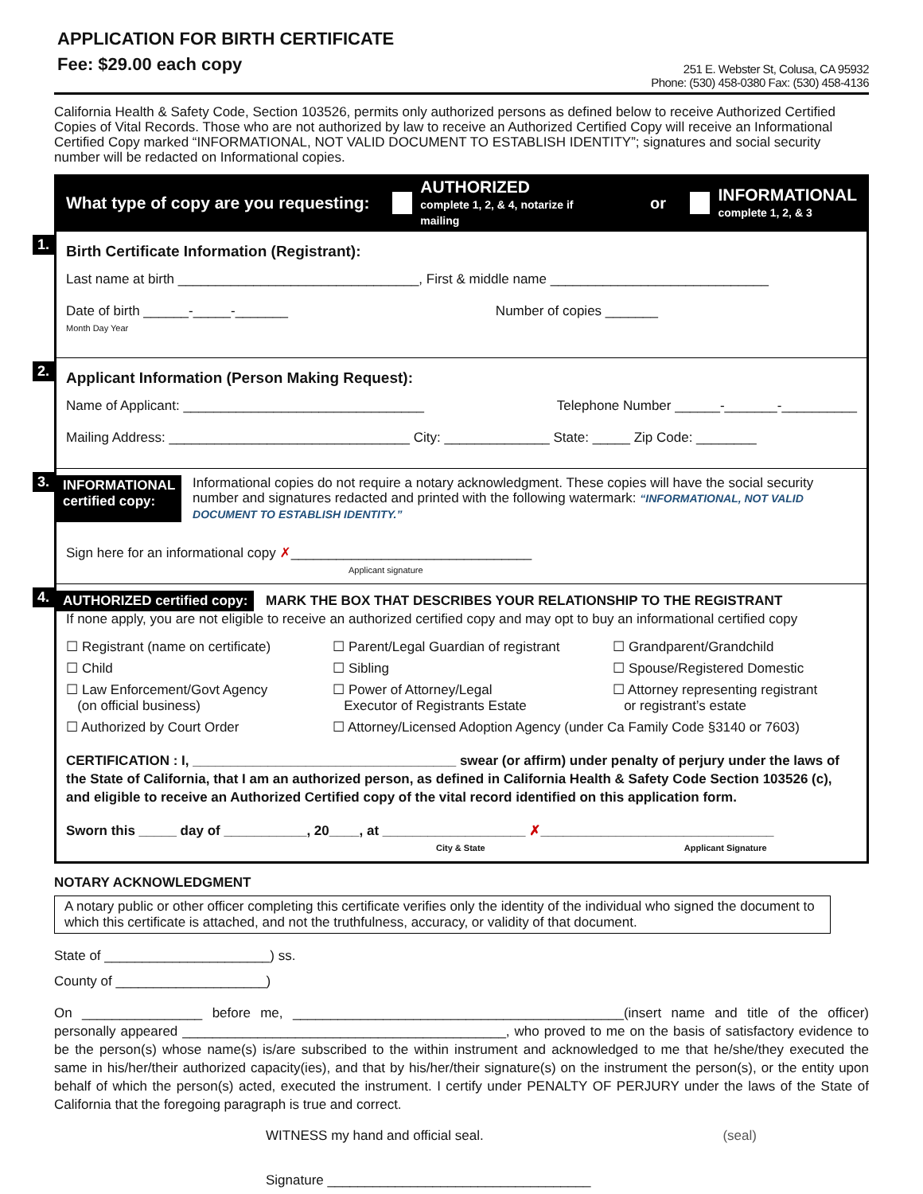APPLICATION FOR BIRTH CERTIFICATE
Fee: $29.00 each copy
251 E. Webster St, Colusa, CA 95932
Phone: (530) 458-0380 Fax: (530) 458-4136
California Health & Safety Code, Section 103526, permits only authorized persons as defined below to receive Authorized Certified Copies of Vital Records. Those who are not authorized by law to receive an Authorized Certified Copy will receive an Informational Certified Copy marked “INFORMATIONAL, NOT VALID DOCUMENT TO ESTABLISH IDENTITY”; signatures and social security number will be redacted on Informational copies.
What type of copy are you requesting: AUTHORIZED
complete 1, 2, & 4, notarize if mailing or INFORMATIONAL
complete 1, 2, & 3
1.
Birth Certificate Information (Registrant):
Last name at birth ________________________________, First & middle name _____________________________
Date of birth ______-_____-_______
Month Day Year Number of copies _______
2.
Applicant Information (Person Making Request):
Name of Applicant: ________________________________ Telephone Number ______-_______-__________
Mailing Address: ________________________________ City: ______________ State: _____ Zip Code: ________
3.
INFORMATIONAL certified copy: Informational copies do not require a notary acknowledgment. These copies will have the social security number and signatures redacted and printed with the following watermark: “INFORMATIONAL, NOT VALID DOCUMENT TO ESTABLISH IDENTITY.”
Sign here for an informational copy ✗________________________________
Applicant signature
4. AUTHORIZED certified copy: MARK THE BOX THAT DESCRIBES YOUR RELATIONSHIP TO THE REGISTRANT
If none apply, you are not eligible to receive an authorized certified copy and may opt to buy an informational certified copy
☐ Registrant (name on certificate) ☐ Parent/Legal Guardian of registrant ☐ Grandparent/Grandchild ☐ Child ☐ Sibling ☐ Spouse/Registered Domestic ☐ Law Enforcement/Govt Agency
(on official business) ☐ Power of Attorney/Legal
Executor of Registrants Estate ☐ Attorney representing registrant
or registrant’s estate ☐ Authorized by Court Order ☐ Attorney/Licensed Adoption Agency (under Ca Family Code §3140 or 7603)
CERTIFICATION : I, ___________________________________ swear (or affirm) under penalty of perjury under the laws of the State of California, that I am an authorized person, as defined in California Health & Safety Code Section 103526 (c), and eligible to receive an Authorized Certified copy of the vital record identified on this application form.
Sworn this _____ day of ___________, 20____, at ___________________ ✗_______________________________
City & State Applicant Signature
NOTARY ACKNOWLEDGMENT
A notary public or other officer completing this certificate verifies only the identity of the individual who signed the document to which this certificate is attached, and not the truthfulness, accuracy, or validity of that document.
State of ______________________) ss.
County of ____________________)
On ________________ before me, ____________________________________________(insert name and title of the officer) personally appeared ___________________________________________, who proved to me on the basis of satisfactory evidence to be the person(s) whose name(s) is/are subscribed to the within instrument and acknowledged to me that he/she/they executed the same in his/her/their authorized capacity(ies), and that by his/her/their signature(s) on the instrument the person(s), or the entity upon behalf of which the person(s) acted, executed the instrument. I certify under PENALTY OF PERJURY under the laws of the State of California that the foregoing paragraph is true and correct.
WITNESS my hand and official seal. (seal)
Signature ___________________________________